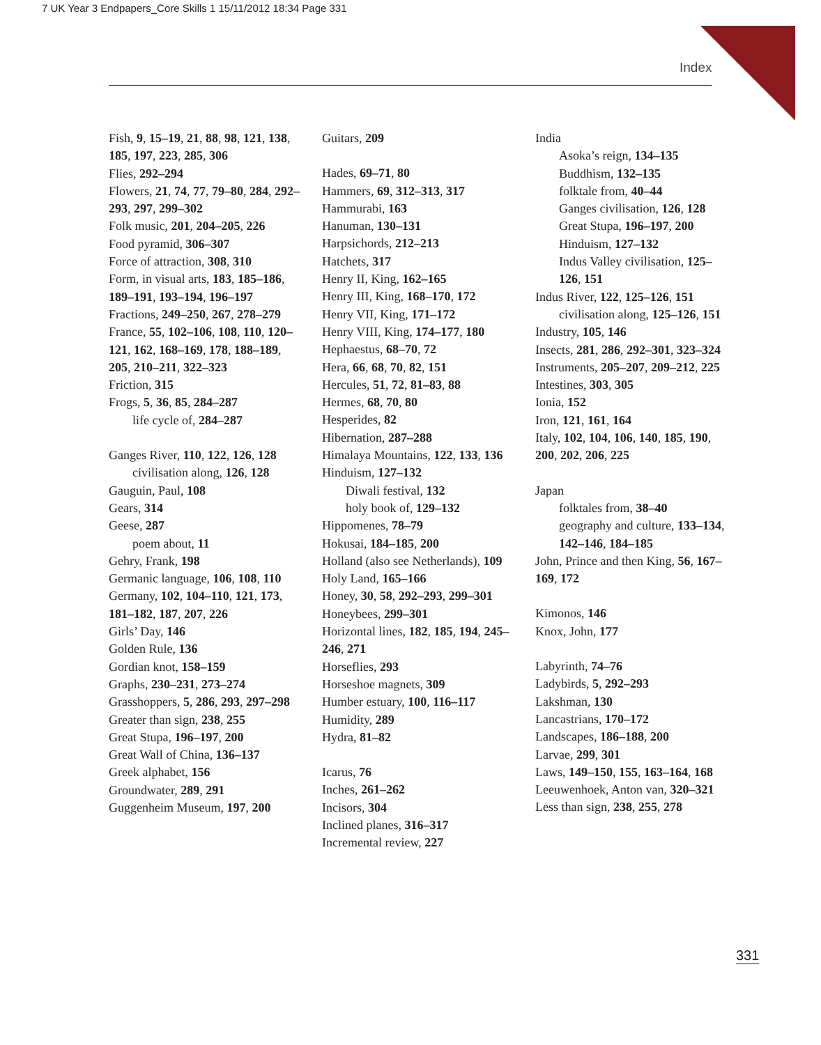7 UK Year 3 Endpapers_Core Skills 1 15/11/2012 18:34 Page 331
Index
Fish, 9, 15–19, 21, 88, 98, 121, 138, 185, 197, 223, 285, 306
Flies, 292–294
Flowers, 21, 74, 77, 79–80, 284, 292–293, 297, 299–302
Folk music, 201, 204–205, 226
Food pyramid, 306–307
Force of attraction, 308, 310
Form, in visual arts, 183, 185–186, 189–191, 193–194, 196–197
Fractions, 249–250, 267, 278–279
France, 55, 102–106, 108, 110, 120–121, 162, 168–169, 178, 188–189, 205, 210–211, 322–323
Friction, 315
Frogs, 5, 36, 85, 284–287
life cycle of, 284–287
Ganges River, 110, 122, 126, 128
civilisation along, 126, 128
Gauguin, Paul, 108
Gears, 314
Geese, 287
poem about, 11
Gehry, Frank, 198
Germanic language, 106, 108, 110
Germany, 102, 104–110, 121, 173, 181–182, 187, 207, 226
Girls’ Day, 146
Golden Rule, 136
Gordian knot, 158–159
Graphs, 230–231, 273–274
Grasshoppers, 5, 286, 293, 297–298
Greater than sign, 238, 255
Great Stupa, 196–197, 200
Great Wall of China, 136–137
Greek alphabet, 156
Groundwater, 289, 291
Guggenheim Museum, 197, 200
Guitars, 209
Hades, 69–71, 80
Hammers, 69, 312–313, 317
Hammurabi, 163
Hanuman, 130–131
Harpsichords, 212–213
Hatchets, 317
Henry II, King, 162–165
Henry III, King, 168–170, 172
Henry VII, King, 171–172
Henry VIII, King, 174–177, 180
Hephaestus, 68–70, 72
Hera, 66, 68, 70, 82, 151
Hercules, 51, 72, 81–83, 88
Hermes, 68, 70, 80
Hesperides, 82
Hibernation, 287–288
Himalaya Mountains, 122, 133, 136
Hinduism, 127–132
Diwali festival, 132
holy book of, 129–132
Hippomenes, 78–79
Hokusai, 184–185, 200
Holland (also see Netherlands), 109
Holy Land, 165–166
Honey, 30, 58, 292–293, 299–301
Honeybees, 299–301
Horizontal lines, 182, 185, 194, 245–246, 271
Horseflies, 293
Horseshoe magnets, 309
Humber estuary, 100, 116–117
Humidity, 289
Hydra, 81–82
Icarus, 76
Inches, 261–262
Incisors, 304
Inclined planes, 316–317
Incremental review, 227
India
Asoka’s reign, 134–135
Buddhism, 132–135
folktale from, 40–44
Ganges civilisation, 126, 128
Great Stupa, 196–197, 200
Hinduism, 127–132
Indus Valley civilisation, 125–126, 151
Indus River, 122, 125–126, 151
civilisation along, 125–126, 151
Industry, 105, 146
Insects, 281, 286, 292–301, 323–324
Instruments, 205–207, 209–212, 225
Intestines, 303, 305
Ionia, 152
Iron, 121, 161, 164
Italy, 102, 104, 106, 140, 185, 190, 200, 202, 206, 225
Japan
folktales from, 38–40
geography and culture, 133–134, 142–146, 184–185
John, Prince and then King, 56, 167–169, 172
Kimonos, 146
Knox, John, 177
Labyrinth, 74–76
Ladybirds, 5, 292–293
Lakshman, 130
Lancastrians, 170–172
Landscapes, 186–188, 200
Larvae, 299, 301
Laws, 149–150, 155, 163–164, 168
Leeuwenhoek, Anton van, 320–321
Less than sign, 238, 255, 278
331